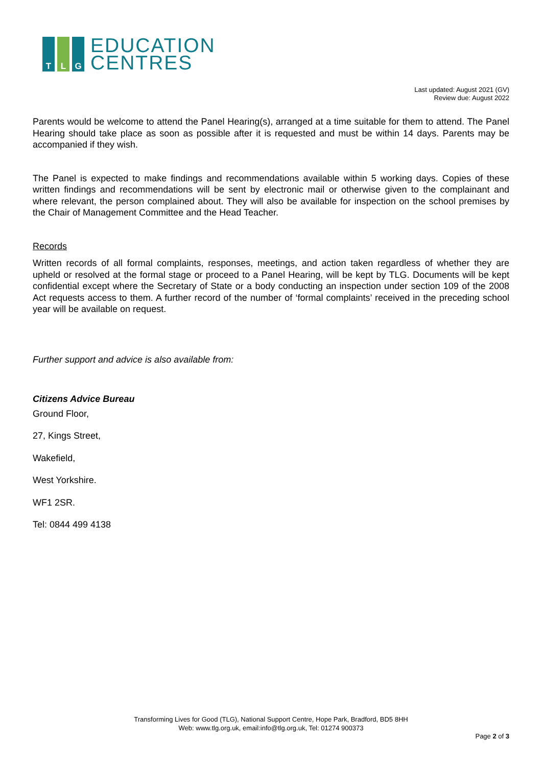T L G
EDUCATION
CENTRES
Last updated: August 2021 (GV)
Review due: August 2022
Parents would be welcome to attend the Panel Hearing(s), arranged at a time suitable for them to attend. The Panel Hearing should take place as soon as possible after it is requested and must be within 14 days. Parents may be accompanied if they wish.
The Panel is expected to make findings and recommendations available within 5 working days. Copies of these written findings and recommendations will be sent by electronic mail or otherwise given to the complainant and where relevant, the person complained about. They will also be available for inspection on the school premises by the Chair of Management Committee and the Head Teacher.
Records
Written records of all formal complaints, responses, meetings, and action taken regardless of whether they are upheld or resolved at the formal stage or proceed to a Panel Hearing, will be kept by TLG. Documents will be kept confidential except where the Secretary of State or a body conducting an inspection under section 109 of the 2008 Act requests access to them. A further record of the number of ‘formal complaints’ received in the preceding school year will be available on request.
Further support and advice is also available from:
Citizens Advice Bureau
Ground Floor,
27, Kings Street,
Wakefield,
West Yorkshire.
WF1 2SR.
Tel: 0844 499 4138
Transforming Lives for Good (TLG), National Support Centre, Hope Park, Bradford, BD5 8HH
Web: www.tlg.org.uk, email:info@tlg.org.uk, Tel: 01274 900373
Page 2 of 3